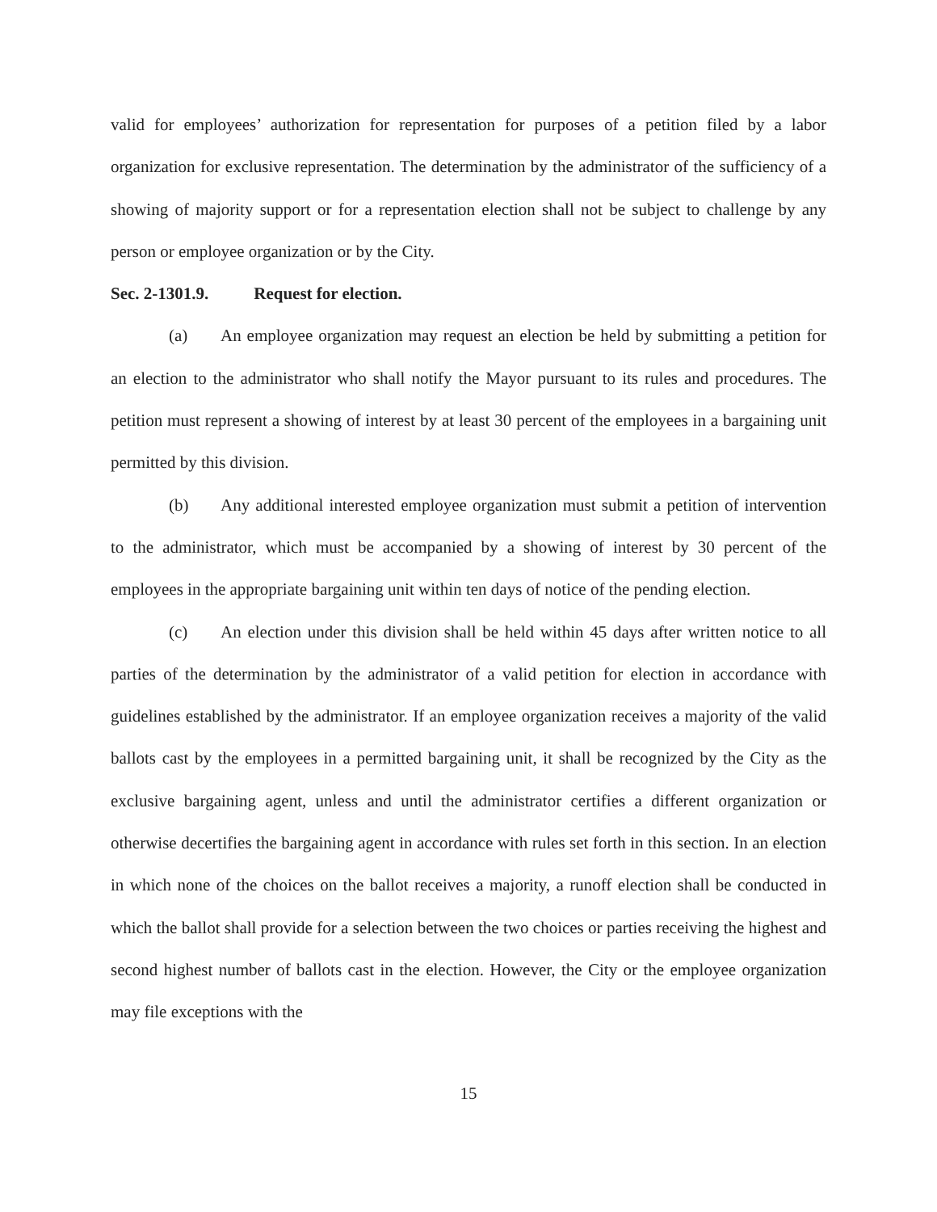valid for employees’ authorization for representation for purposes of a petition filed by a labor organization for exclusive representation. The determination by the administrator of the sufficiency of a showing of majority support or for a representation election shall not be subject to challenge by any person or employee organization or by the City.
Sec. 2-1301.9. Request for election.
(a) An employee organization may request an election be held by submitting a petition for an election to the administrator who shall notify the Mayor pursuant to its rules and procedures. The petition must represent a showing of interest by at least 30 percent of the employees in a bargaining unit permitted by this division.
(b) Any additional interested employee organization must submit a petition of intervention to the administrator, which must be accompanied by a showing of interest by 30 percent of the employees in the appropriate bargaining unit within ten days of notice of the pending election.
(c) An election under this division shall be held within 45 days after written notice to all parties of the determination by the administrator of a valid petition for election in accordance with guidelines established by the administrator. If an employee organization receives a majority of the valid ballots cast by the employees in a permitted bargaining unit, it shall be recognized by the City as the exclusive bargaining agent, unless and until the administrator certifies a different organization or otherwise decertifies the bargaining agent in accordance with rules set forth in this section. In an election in which none of the choices on the ballot receives a majority, a runoff election shall be conducted in which the ballot shall provide for a selection between the two choices or parties receiving the highest and second highest number of ballots cast in the election. However, the City or the employee organization may file exceptions with the
15